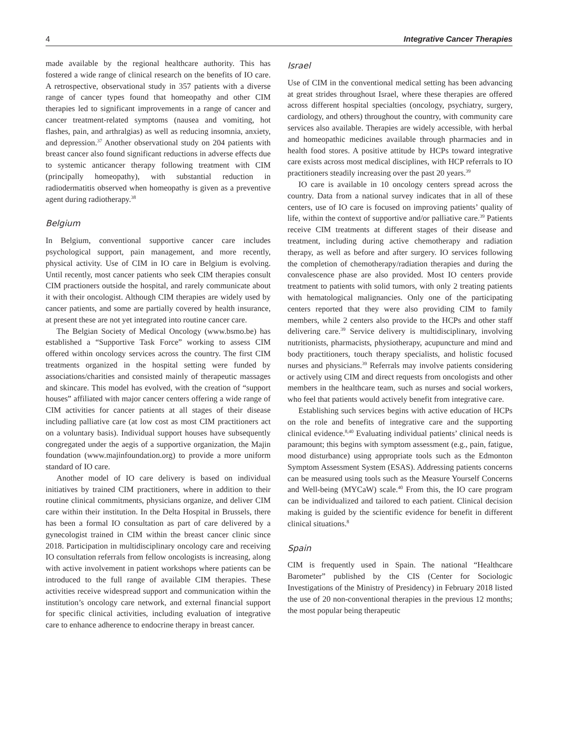4 Integrative Cancer Therapies
made available by the regional healthcare authority. This has fostered a wide range of clinical research on the benefits of IO care. A retrospective, observational study in 357 patients with a diverse range of cancer types found that homeopathy and other CIM therapies led to significant improvements in a range of cancer and cancer treatment-related symptoms (nausea and vomiting, hot flashes, pain, and arthralgias) as well as reducing insomnia, anxiety, and depression.<sup>37</sup> Another observational study on 204 patients with breast cancer also found significant reductions in adverse effects due to systemic anticancer therapy following treatment with CIM (principally homeopathy), with substantial reduction in radiodermatitis observed when homeopathy is given as a preventive agent during radiotherapy.<sup>38</sup>
Belgium
In Belgium, conventional supportive cancer care includes psychological support, pain management, and more recently, physical activity. Use of CIM in IO care in Belgium is evolving. Until recently, most cancer patients who seek CIM therapies consult CIM practioners outside the hospital, and rarely communicate about it with their oncologist. Although CIM therapies are widely used by cancer patients, and some are partially covered by health insurance, at present these are not yet integrated into routine cancer care.
The Belgian Society of Medical Oncology (www.bsmo.be) has established a “Supportive Task Force” working to assess CIM offered within oncology services across the country. The first CIM treatments organized in the hospital setting were funded by associations/charities and consisted mainly of therapeutic massages and skincare. This model has evolved, with the creation of “support houses” affiliated with major cancer centers offering a wide range of CIM activities for cancer patients at all stages of their disease including palliative care (at low cost as most CIM practitioners act on a voluntary basis). Individual support houses have subsequently congregated under the aegis of a supportive organization, the Majin foundation (www.majinfoundation.org) to provide a more uniform standard of IO care.
Another model of IO care delivery is based on individual initiatives by trained CIM practitioners, where in addition to their routine clinical commitments, physicians organize, and deliver CIM care within their institution. In the Delta Hospital in Brussels, there has been a formal IO consultation as part of care delivered by a gynecologist trained in CIM within the breast cancer clinic since 2018. Participation in multidisciplinary oncology care and receiving IO consultation referrals from fellow oncologists is increasing, along with active involvement in patient workshops where patients can be introduced to the full range of available CIM therapies. These activities receive widespread support and communication within the institution’s oncology care network, and external financial support for specific clinical activities, including evaluation of integrative care to enhance adherence to endocrine therapy in breast cancer.
Israel
Use of CIM in the conventional medical setting has been advancing at great strides throughout Israel, where these therapies are offered across different hospital specialties (oncology, psychiatry, surgery, cardiology, and others) throughout the country, with community care services also available. Therapies are widely accessible, with herbal and homeopathic medicines available through pharmacies and in health food stores. A positive attitude by HCPs toward integrative care exists across most medical disciplines, with HCP referrals to IO practitioners steadily increasing over the past 20 years.<sup>39</sup>
IO care is available in 10 oncology centers spread across the country. Data from a national survey indicates that in all of these centers, use of IO care is focused on improving patients’ quality of life, within the context of supportive and/or palliative care.<sup>39</sup> Patients receive CIM treatments at different stages of their disease and treatment, including during active chemotherapy and radiation therapy, as well as before and after surgery. IO services following the completion of chemotherapy/radiation therapies and during the convalescence phase are also provided. Most IO centers provide treatment to patients with solid tumors, with only 2 treating patients with hematological malignancies. Only one of the participating centers reported that they were also providing CIM to family members, while 2 centers also provide to the HCPs and other staff delivering care.<sup>39</sup> Service delivery is multidisciplinary, involving nutritionists, pharmacists, physiotherapy, acupuncture and mind and body practitioners, touch therapy specialists, and holistic focused nurses and physicians.<sup>39</sup> Referrals may involve patients considering or actively using CIM and direct requests from oncologists and other members in the healthcare team, such as nurses and social workers, who feel that patients would actively benefit from integrative care.
Establishing such services begins with active education of HCPs on the role and benefits of integrative care and the supporting clinical evidence.<sup>8,40</sup> Evaluating individual patients’ clinical needs is paramount; this begins with symptom assessment (e.g., pain, fatigue, mood disturbance) using appropriate tools such as the Edmonton Symptom Assessment System (ESAS). Addressing patients concerns can be measured using tools such as the Measure Yourself Concerns and Well-being (MYCaW) scale.<sup>40</sup> From this, the IO care program can be individualized and tailored to each patient. Clinical decision making is guided by the scientific evidence for benefit in different clinical situations.<sup>8</sup>
Spain
CIM is frequently used in Spain. The national “Healthcare Barometer” published by the CIS (Center for Sociologic Investigations of the Ministry of Presidency) in February 2018 listed the use of 20 non-conventional therapies in the previous 12 months; the most popular being therapeutic